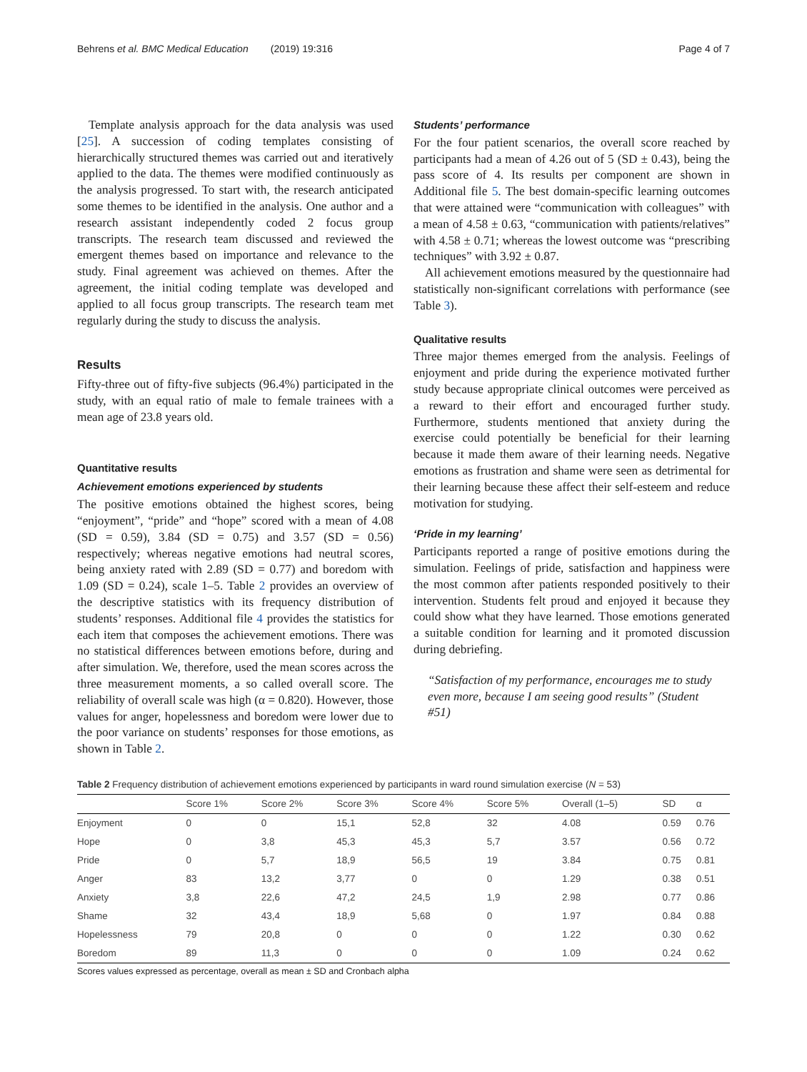Behrens et al. BMC Medical Education (2019) 19:316 Page 4 of 7
Template analysis approach for the data analysis was used [25]. A succession of coding templates consisting of hierarchically structured themes was carried out and iteratively applied to the data. The themes were modified continuously as the analysis progressed. To start with, the research anticipated some themes to be identified in the analysis. One author and a research assistant independently coded 2 focus group transcripts. The research team discussed and reviewed the emergent themes based on importance and relevance to the study. Final agreement was achieved on themes. After the agreement, the initial coding template was developed and applied to all focus group transcripts. The research team met regularly during the study to discuss the analysis.
Results
Fifty-three out of fifty-five subjects (96.4%) participated in the study, with an equal ratio of male to female trainees with a mean age of 23.8 years old.
Quantitative results
Achievement emotions experienced by students
The positive emotions obtained the highest scores, being “enjoyment”, “pride” and “hope” scored with a mean of 4.08 (SD = 0.59), 3.84 (SD = 0.75) and 3.57 (SD = 0.56) respectively; whereas negative emotions had neutral scores, being anxiety rated with 2.89 (SD = 0.77) and boredom with 1.09 (SD = 0.24), scale 1–5. Table 2 provides an overview of the descriptive statistics with its frequency distribution of students’ responses. Additional file 4 provides the statistics for each item that composes the achievement emotions. There was no statistical differences between emotions before, during and after simulation. We, therefore, used the mean scores across the three measurement moments, a so called overall score. The reliability of overall scale was high (α = 0.820). However, those values for anger, hopelessness and boredom were lower due to the poor variance on students’ responses for those emotions, as shown in Table 2.
Students’ performance
For the four patient scenarios, the overall score reached by participants had a mean of 4.26 out of 5 (SD ± 0.43), being the pass score of 4. Its results per component are shown in Additional file 5. The best domain-specific learning outcomes that were attained were “communication with colleagues” with a mean of 4.58 ± 0.63, “communication with patients/relatives” with 4.58 ± 0.71; whereas the lowest outcome was “prescribing techniques” with 3.92 ± 0.87.
All achievement emotions measured by the questionnaire had statistically non-significant correlations with performance (see Table 3).
Qualitative results
Three major themes emerged from the analysis. Feelings of enjoyment and pride during the experience motivated further study because appropriate clinical outcomes were perceived as a reward to their effort and encouraged further study. Furthermore, students mentioned that anxiety during the exercise could potentially be beneficial for their learning because it made them aware of their learning needs. Negative emotions as frustration and shame were seen as detrimental for their learning because these affect their self-esteem and reduce motivation for studying.
‘Pride in my learning’
Participants reported a range of positive emotions during the simulation. Feelings of pride, satisfaction and happiness were the most common after patients responded positively to their intervention. Students felt proud and enjoyed it because they could show what they have learned. Those emotions generated a suitable condition for learning and it promoted discussion during debriefing.
“Satisfaction of my performance, encourages me to study even more, because I am seeing good results” (Student #51)
Table 2 Frequency distribution of achievement emotions experienced by participants in ward round simulation exercise (N = 53)
| | Score 1% | Score 2% | Score 3% | Score 4% | Score 5% | Overall (1–5) | SD | α |
| --- | --- | --- | --- | --- | --- | --- | --- | --- |
| Enjoyment | 0 | 0 | 15,1 | 52,8 | 32 | 4.08 | 0.59 | 0.76 |
| Hope | 0 | 3,8 | 45,3 | 45,3 | 5,7 | 3.57 | 0.56 | 0.72 |
| Pride | 0 | 5,7 | 18,9 | 56,5 | 19 | 3.84 | 0.75 | 0.81 |
| Anger | 83 | 13,2 | 3,77 | 0 | 0 | 1.29 | 0.38 | 0.51 |
| Anxiety | 3,8 | 22,6 | 47,2 | 24,5 | 1,9 | 2.98 | 0.77 | 0.86 |
| Shame | 32 | 43,4 | 18,9 | 5,68 | 0 | 1.97 | 0.84 | 0.88 |
| Hopelessness | 79 | 20,8 | 0 | 0 | 0 | 1.22 | 0.30 | 0.62 |
| Boredom | 89 | 11,3 | 0 | 0 | 0 | 1.09 | 0.24 | 0.62 |
Scores values expressed as percentage, overall as mean ± SD and Cronbach alpha